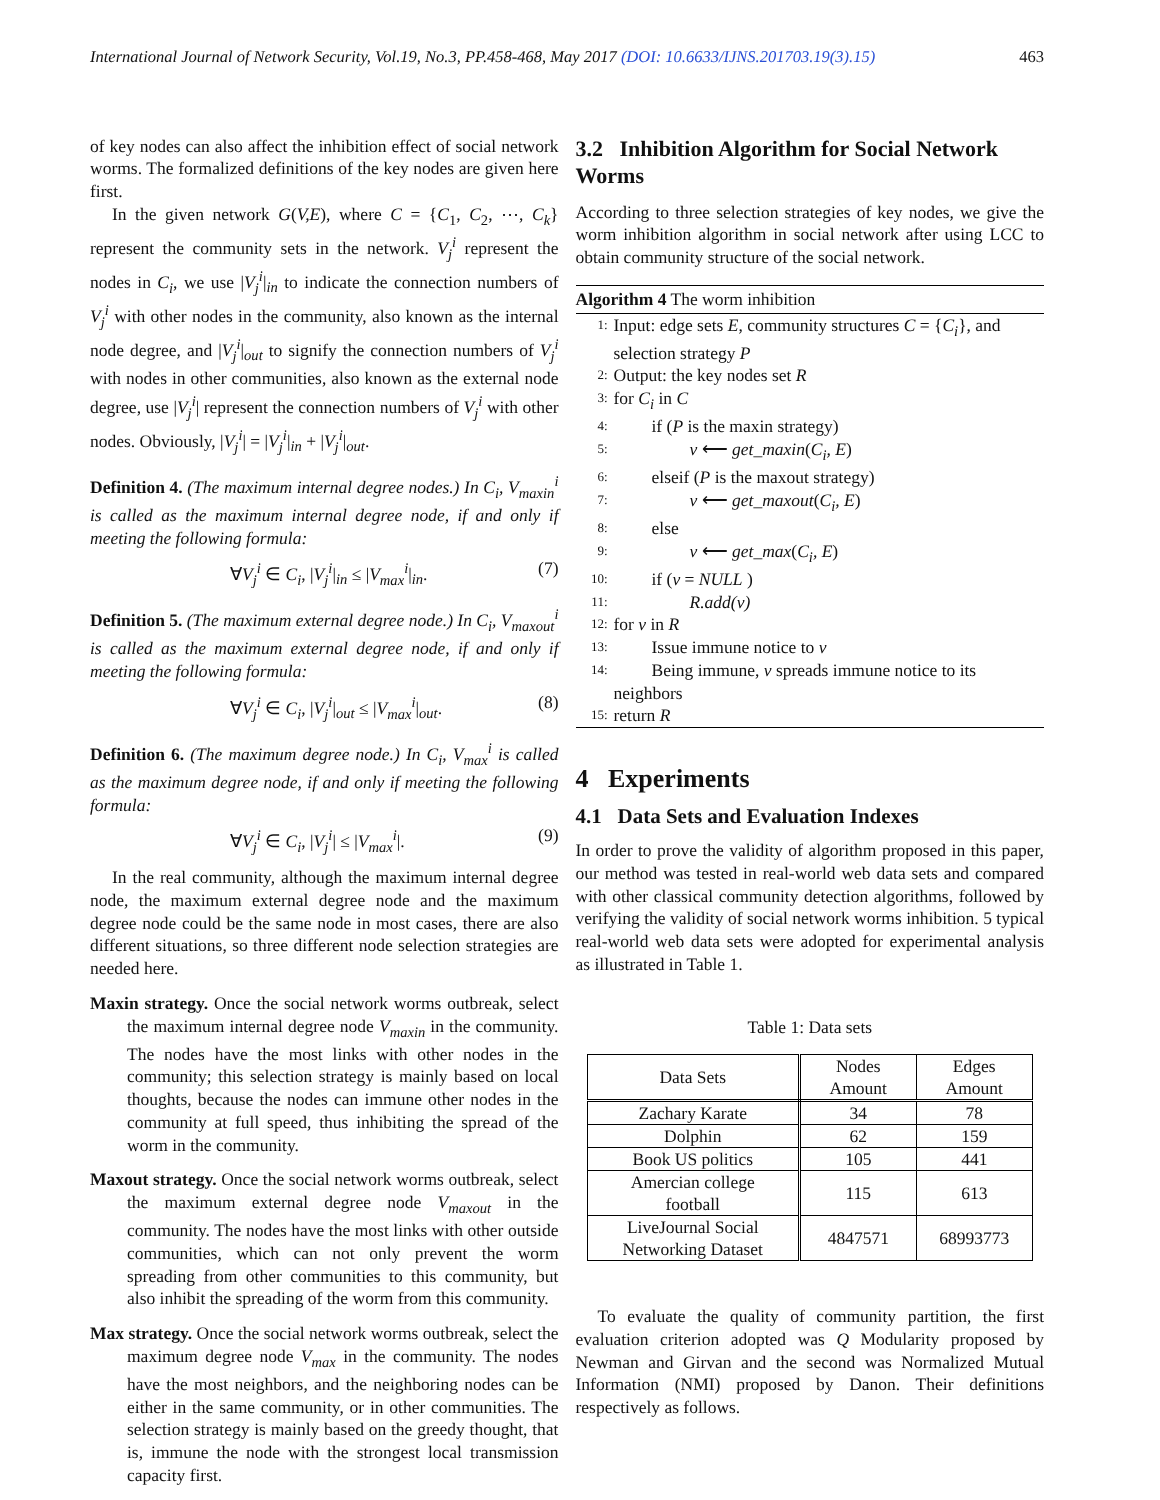International Journal of Network Security, Vol.19, No.3, PP.458-468, May 2017 (DOI: 10.6633/IJNS.201703.19(3).15) 463
of key nodes can also affect the inhibition effect of social network worms. The formalized definitions of the key nodes are given here first.
In the given network G(V,E), where C = {C<sub>1</sub>, C<sub>2</sub>, ⋯, C<sub>k</sub>} represent the community sets in the network. V<sub>j</sub><sup>i</sup> represent the nodes in C<sub>i</sub>, we use |V<sub>j</sub><sup>i</sup>|<sub>in</sub> to indicate the connection numbers of V<sub>j</sub><sup>i</sup> with other nodes in the community, also known as the internal node degree, and |V<sub>j</sub><sup>i</sup>|<sub>out</sub> to signify the connection numbers of V<sub>j</sub><sup>i</sup> with nodes in other communities, also known as the external node degree, use |V<sub>j</sub><sup>i</sup>| represent the connection numbers of V<sub>j</sub><sup>i</sup> with other nodes. Obviously, |V<sub>j</sub><sup>i</sup>| = |V<sub>j</sub><sup>i</sup>|<sub>in</sub> + |V<sub>j</sub><sup>i</sup>|<sub>out</sub>.
Definition 4. (The maximum internal degree nodes.) In C<sub>i</sub>, V<sub>maxin</sub><sup>i</sup> is called as the maximum internal degree node, if and only if meeting the following formula:
∀V<sub>j</sub><sup>i</sup> ∈ C<sub>i</sub>, |V<sub>j</sub><sup>i</sup>|<sub>in</sub> ≤ |V<sub>max</sub><sup>i</sup>|<sub>in</sub>. (7)
Definition 5. (The maximum external degree node.) In C<sub>i</sub>, V<sub>maxout</sub><sup>i</sup> is called as the maximum external degree node, if and only if meeting the following formula:
∀V<sub>j</sub><sup>i</sup> ∈ C<sub>i</sub>, |V<sub>j</sub><sup>i</sup>|<sub>out</sub> ≤ |V<sub>max</sub><sup>i</sup>|<sub>out</sub>. (8)
Definition 6. (The maximum degree node.) In C<sub>i</sub>, V<sub>max</sub><sup>i</sup> is called as the maximum degree node, if and only if meeting the following formula:
∀V<sub>j</sub><sup>i</sup> ∈ C<sub>i</sub>, |V<sub>j</sub><sup>i</sup>| ≤ |V<sub>max</sub><sup>i</sup>|. (9)
In the real community, although the maximum internal degree node, the maximum external degree node and the maximum degree node could be the same node in most cases, there are also different situations, so three different node selection strategies are needed here.
Maxin strategy. Once the social network worms outbreak, select the maximum internal degree node V<sub>maxin</sub> in the community. The nodes have the most links with other nodes in the community; this selection strategy is mainly based on local thoughts, because the nodes can immune other nodes in the community at full speed, thus inhibiting the spread of the worm in the community.
Maxout strategy. Once the social network worms outbreak, select the maximum external degree node V<sub>maxout</sub> in the community. The nodes have the most links with other outside communities, which can not only prevent the worm spreading from other communities to this community, but also inhibit the spreading of the worm from this community.
Max strategy. Once the social network worms outbreak, select the maximum degree node V<sub>max</sub> in the community. The nodes have the most neighbors, and the neighboring nodes can be either in the same community, or in other communities. The selection strategy is mainly based on the greedy thought, that is, immune the node with the strongest local transmission capacity first.
3.2 Inhibition Algorithm for Social Network Worms
According to three selection strategies of key nodes, we give the worm inhibition algorithm in social network after using LCC to obtain community structure of the social network.
Algorithm 4 The worm inhibition
1: Input: edge sets E, community structures C = {C<sub>i</sub>}, and selection strategy P
2: Output: the key nodes set R
3: for C<sub>i</sub> in C
4: if (P is the maxin strategy)
5: v ⟵ get_maxin(C<sub>i</sub>, E)
6: elseif (P is the maxout strategy)
7: v ⟵ get_maxout(C<sub>i</sub>, E)
8: else
9: v ⟵ get_max(C<sub>i</sub>, E)
10: if (v = NULL )
11: R.add(v)
12: for v in R
13: Issue immune notice to v
14: Being immune, v spreads immune notice to its
neighbors
15: return R
4 Experiments
4.1 Data Sets and Evaluation Indexes
In order to prove the validity of algorithm proposed in this paper, our method was tested in real-world web data sets and compared with other classical community detection algorithms, followed by verifying the validity of social network worms inhibition. 5 typical real-world web data sets were adopted for experimental analysis as illustrated in Table 1.
Table 1: Data sets
| Data Sets | Nodes Amount | Edges Amount |
| --- | --- | --- |
| Zachary Karate | 34 | 78 |
| Dolphin | 62 | 159 |
| Book US politics | 105 | 441 |
| Amercian college football | 115 | 613 |
| LiveJournal Social Networking Dataset | 4847571 | 68993773 |
To evaluate the quality of community partition, the first evaluation criterion adopted was Q Modularity proposed by Newman and Girvan and the second was Normalized Mutual Information (NMI) proposed by Danon. Their definitions respectively as follows.